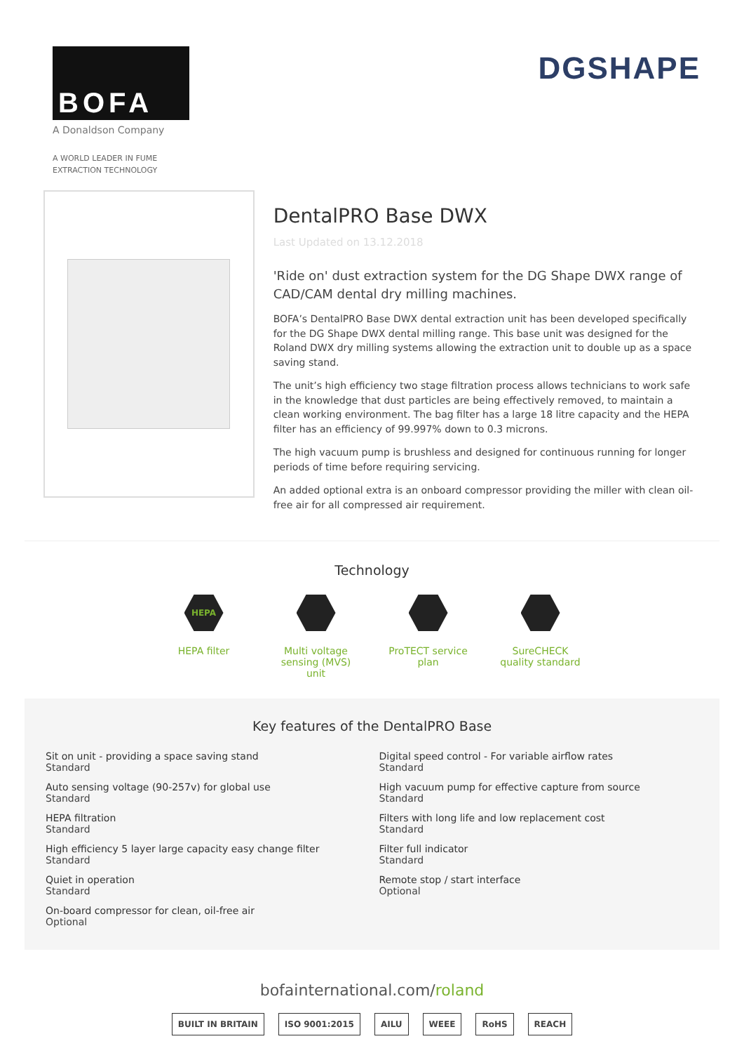BOFA
A Donaldson Company
A WORLD LEADER IN FUME
EXTRACTION TECHNOLOGY
DGSHAPE
DentalPRO Base DWX
Last Updated on 13.12.2018
'Ride on' dust extraction system for the DG Shape DWX range of CAD/CAM dental dry milling machines.
BOFA’s DentalPRO Base DWX dental extraction unit has been developed specifically for the DG Shape DWX dental milling range. This base unit was designed for the Roland DWX dry milling systems allowing the extraction unit to double up as a space saving stand.
The unit’s high efficiency two stage filtration process allows technicians to work safe in the knowledge that dust particles are being effectively removed, to maintain a clean working environment. The bag filter has a large 18 litre capacity and the HEPA filter has an efficiency of 99.997% down to 0.3 microns.
The high vacuum pump is brushless and designed for continuous running for longer periods of time before requiring servicing.
An added optional extra is an onboard compressor providing the miller with clean oil-free air for all compressed air requirement.
Technology
HEPA
HEPA filter
Multi voltage sensing (MVS) unit
ProTECT service plan
SureCHECK quality standard
Key features of the DentalPRO Base
Sit on unit - providing a space saving stand
Standard
Auto sensing voltage (90-257v) for global use
Standard
HEPA filtration
Standard
High efficiency 5 layer large capacity easy change filter
Standard
Quiet in operation
Standard
On-board compressor for clean, oil-free air
Optional
Digital speed control - For variable airflow rates
Standard
High vacuum pump for effective capture from source
Standard
Filters with long life and low replacement cost
Standard
Filter full indicator
Standard
Remote stop / start interface
Optional
bofainternational.com/roland
BUILT IN BRITAIN ISO 9001:2015 AILU WEEE RoHS REACH